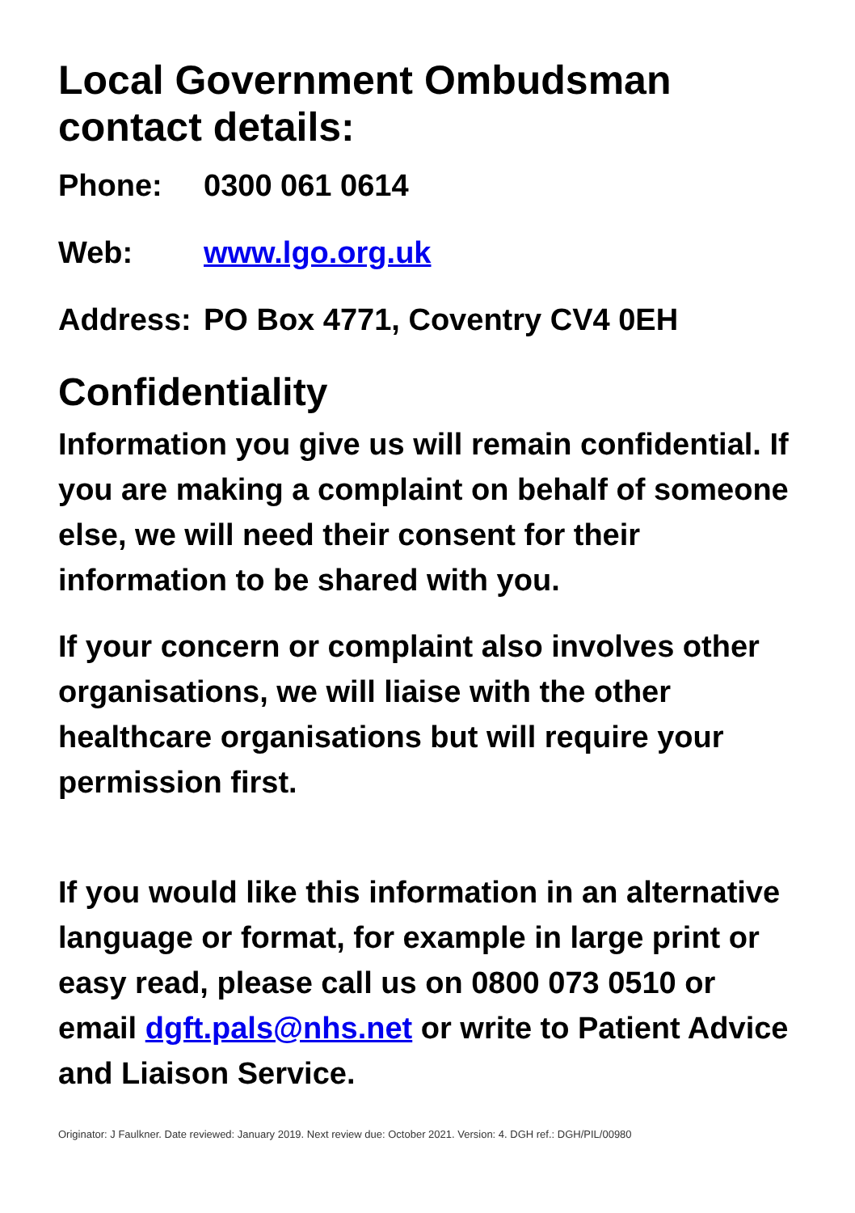Local Government Ombudsman contact details:
Phone: 0300 061 0614
Web: www.lgo.org.uk
Address: PO Box 4771, Coventry CV4 0EH
Confidentiality
Information you give us will remain confidential. If you are making a complaint on behalf of someone else, we will need their consent for their information to be shared with you.
If your concern or complaint also involves other organisations, we will liaise with the other healthcare organisations but will require your permission first.
If you would like this information in an alternative language or format, for example in large print or easy read, please call us on 0800 073 0510 or email dgft.pals@nhs.net or write to Patient Advice and Liaison Service.
Originator: J Faulkner. Date reviewed: January 2019. Next review due: October 2021. Version: 4. DGH ref.: DGH/PIL/00980